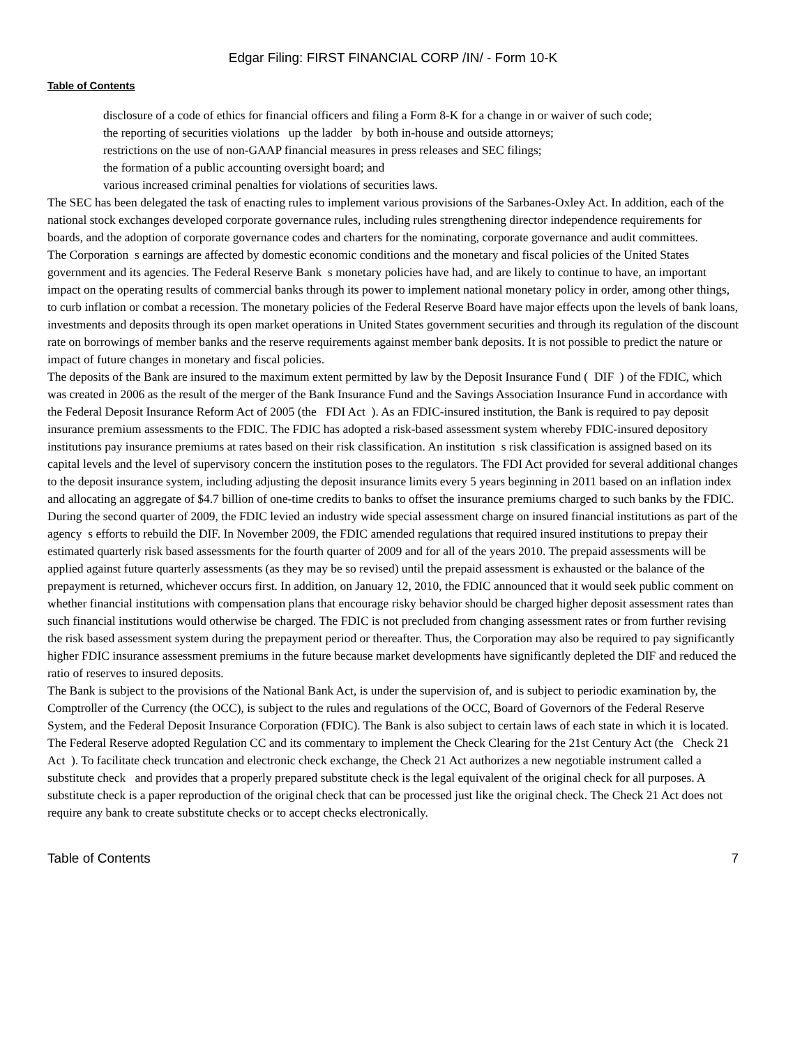Edgar Filing: FIRST FINANCIAL CORP /IN/ - Form 10-K
Table of Contents
disclosure of a code of ethics for financial officers and filing a Form 8-K for a change in or waiver of such code;
the reporting of securities violations up the ladder by both in-house and outside attorneys;
restrictions on the use of non-GAAP financial measures in press releases and SEC filings;
the formation of a public accounting oversight board; and
various increased criminal penalties for violations of securities laws.
The SEC has been delegated the task of enacting rules to implement various provisions of the Sarbanes-Oxley Act. In addition, each of the national stock exchanges developed corporate governance rules, including rules strengthening director independence requirements for boards, and the adoption of corporate governance codes and charters for the nominating, corporate governance and audit committees.
The Corporation s earnings are affected by domestic economic conditions and the monetary and fiscal policies of the United States government and its agencies. The Federal Reserve Bank s monetary policies have had, and are likely to continue to have, an important impact on the operating results of commercial banks through its power to implement national monetary policy in order, among other things, to curb inflation or combat a recession. The monetary policies of the Federal Reserve Board have major effects upon the levels of bank loans, investments and deposits through its open market operations in United States government securities and through its regulation of the discount rate on borrowings of member banks and the reserve requirements against member bank deposits. It is not possible to predict the nature or impact of future changes in monetary and fiscal policies.
The deposits of the Bank are insured to the maximum extent permitted by law by the Deposit Insurance Fund ( DIF ) of the FDIC, which was created in 2006 as the result of the merger of the Bank Insurance Fund and the Savings Association Insurance Fund in accordance with the Federal Deposit Insurance Reform Act of 2005 (the FDI Act ). As an FDIC-insured institution, the Bank is required to pay deposit insurance premium assessments to the FDIC. The FDIC has adopted a risk-based assessment system whereby FDIC-insured depository institutions pay insurance premiums at rates based on their risk classification. An institution s risk classification is assigned based on its capital levels and the level of supervisory concern the institution poses to the regulators. The FDI Act provided for several additional changes to the deposit insurance system, including adjusting the deposit insurance limits every 5 years beginning in 2011 based on an inflation index and allocating an aggregate of $4.7 billion of one-time credits to banks to offset the insurance premiums charged to such banks by the FDIC. During the second quarter of 2009, the FDIC levied an industry wide special assessment charge on insured financial institutions as part of the agency s efforts to rebuild the DIF. In November 2009, the FDIC amended regulations that required insured institutions to prepay their estimated quarterly risk based assessments for the fourth quarter of 2009 and for all of the years 2010. The prepaid assessments will be applied against future quarterly assessments (as they may be so revised) until the prepaid assessment is exhausted or the balance of the prepayment is returned, whichever occurs first. In addition, on January 12, 2010, the FDIC announced that it would seek public comment on whether financial institutions with compensation plans that encourage risky behavior should be charged higher deposit assessment rates than such financial institutions would otherwise be charged. The FDIC is not precluded from changing assessment rates or from further revising the risk based assessment system during the prepayment period or thereafter. Thus, the Corporation may also be required to pay significantly higher FDIC insurance assessment premiums in the future because market developments have significantly depleted the DIF and reduced the ratio of reserves to insured deposits.
The Bank is subject to the provisions of the National Bank Act, is under the supervision of, and is subject to periodic examination by, the Comptroller of the Currency (the OCC), is subject to the rules and regulations of the OCC, Board of Governors of the Federal Reserve System, and the Federal Deposit Insurance Corporation (FDIC). The Bank is also subject to certain laws of each state in which it is located.
The Federal Reserve adopted Regulation CC and its commentary to implement the Check Clearing for the 21st Century Act (the Check 21 Act ). To facilitate check truncation and electronic check exchange, the Check 21 Act authorizes a new negotiable instrument called a substitute check and provides that a properly prepared substitute check is the legal equivalent of the original check for all purposes. A substitute check is a paper reproduction of the original check that can be processed just like the original check. The Check 21 Act does not require any bank to create substitute checks or to accept checks electronically.
Table of Contents 7